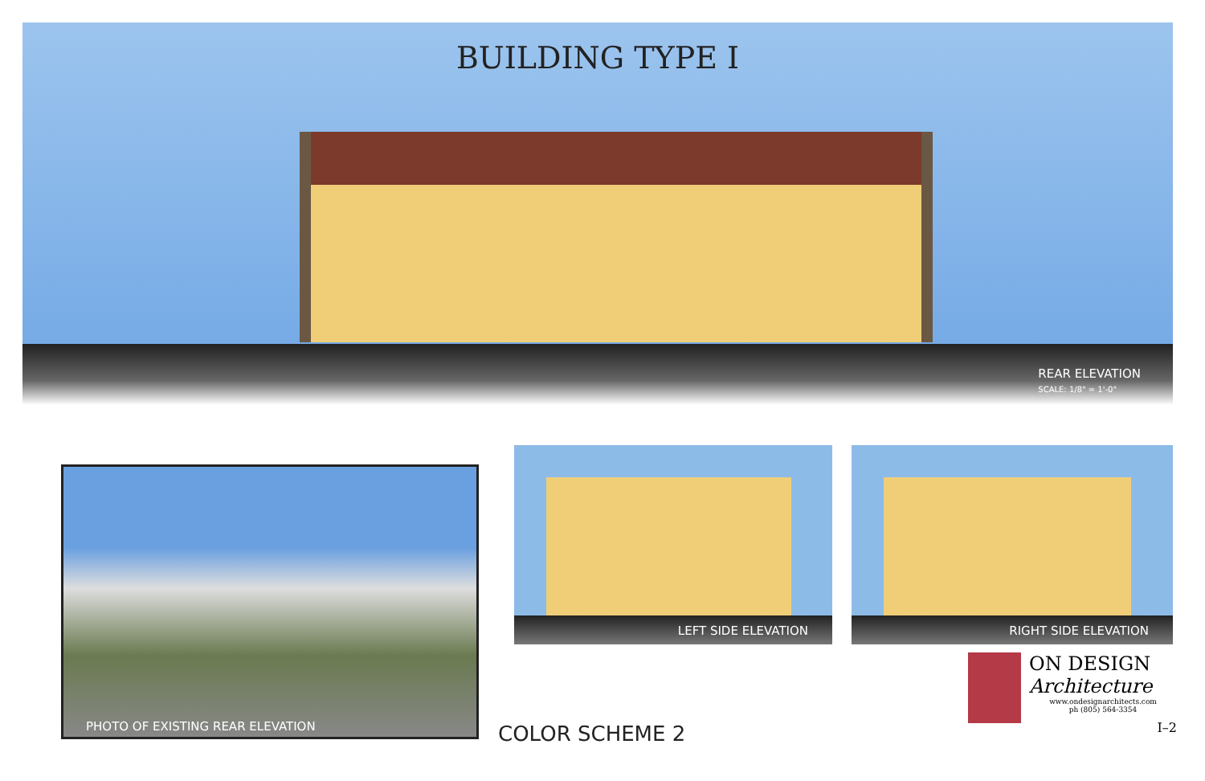BUILDING TYPE I
REAR ELEVATION
SCALE: 1/8" = 1'-0"
PHOTO OF EXISTING REAR ELEVATION
LEFT SIDE ELEVATION RIGHT SIDE ELEVATION
COLOR SCHEME 2
ON DESIGN
Architecture
www.ondesignarchitects.com
ph (805) 564-3354
I–2